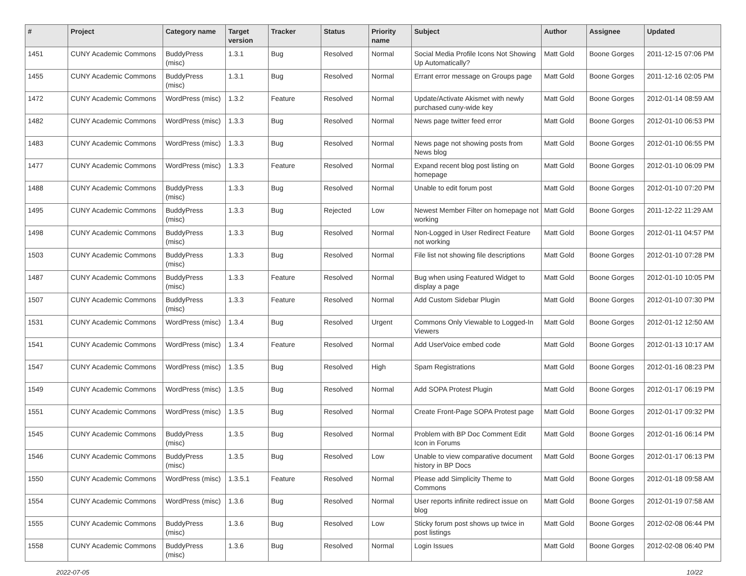| # | Project | Category name | Target version | Tracker | Status | Priority name | Subject | Author | Assignee | Updated |
| --- | --- | --- | --- | --- | --- | --- | --- | --- | --- | --- |
| 1451 | CUNY Academic Commons | BuddyPress (misc) | 1.3.1 | Bug | Resolved | Normal | Social Media Profile Icons Not Showing Up Automatically? | Matt Gold | Boone Gorges | 2011-12-15 07:06 PM |
| 1455 | CUNY Academic Commons | BuddyPress (misc) | 1.3.1 | Bug | Resolved | Normal | Errant error message on Groups page | Matt Gold | Boone Gorges | 2011-12-16 02:05 PM |
| 1472 | CUNY Academic Commons | WordPress (misc) | 1.3.2 | Feature | Resolved | Normal | Update/Activate Akismet with newly purchased cuny-wide key | Matt Gold | Boone Gorges | 2012-01-14 08:59 AM |
| 1482 | CUNY Academic Commons | WordPress (misc) | 1.3.3 | Bug | Resolved | Normal | News page twitter feed error | Matt Gold | Boone Gorges | 2012-01-10 06:53 PM |
| 1483 | CUNY Academic Commons | WordPress (misc) | 1.3.3 | Bug | Resolved | Normal | News page not showing posts from News blog | Matt Gold | Boone Gorges | 2012-01-10 06:55 PM |
| 1477 | CUNY Academic Commons | WordPress (misc) | 1.3.3 | Feature | Resolved | Normal | Expand recent blog post listing on homepage | Matt Gold | Boone Gorges | 2012-01-10 06:09 PM |
| 1488 | CUNY Academic Commons | BuddyPress (misc) | 1.3.3 | Bug | Resolved | Normal | Unable to edit forum post | Matt Gold | Boone Gorges | 2012-01-10 07:20 PM |
| 1495 | CUNY Academic Commons | BuddyPress (misc) | 1.3.3 | Bug | Rejected | Low | Newest Member Filter on homepage not working | Matt Gold | Boone Gorges | 2011-12-22 11:29 AM |
| 1498 | CUNY Academic Commons | BuddyPress (misc) | 1.3.3 | Bug | Resolved | Normal | Non-Logged in User Redirect Feature not working | Matt Gold | Boone Gorges | 2012-01-11 04:57 PM |
| 1503 | CUNY Academic Commons | BuddyPress (misc) | 1.3.3 | Bug | Resolved | Normal | File list not showing file descriptions | Matt Gold | Boone Gorges | 2012-01-10 07:28 PM |
| 1487 | CUNY Academic Commons | BuddyPress (misc) | 1.3.3 | Feature | Resolved | Normal | Bug when using Featured Widget to display a page | Matt Gold | Boone Gorges | 2012-01-10 10:05 PM |
| 1507 | CUNY Academic Commons | BuddyPress (misc) | 1.3.3 | Feature | Resolved | Normal | Add Custom Sidebar Plugin | Matt Gold | Boone Gorges | 2012-01-10 07:30 PM |
| 1531 | CUNY Academic Commons | WordPress (misc) | 1.3.4 | Bug | Resolved | Urgent | Commons Only Viewable to Logged-In Viewers | Matt Gold | Boone Gorges | 2012-01-12 12:50 AM |
| 1541 | CUNY Academic Commons | WordPress (misc) | 1.3.4 | Feature | Resolved | Normal | Add UserVoice embed code | Matt Gold | Boone Gorges | 2012-01-13 10:17 AM |
| 1547 | CUNY Academic Commons | WordPress (misc) | 1.3.5 | Bug | Resolved | High | Spam Registrations | Matt Gold | Boone Gorges | 2012-01-16 08:23 PM |
| 1549 | CUNY Academic Commons | WordPress (misc) | 1.3.5 | Bug | Resolved | Normal | Add SOPA Protest Plugin | Matt Gold | Boone Gorges | 2012-01-17 06:19 PM |
| 1551 | CUNY Academic Commons | WordPress (misc) | 1.3.5 | Bug | Resolved | Normal | Create Front-Page SOPA Protest page | Matt Gold | Boone Gorges | 2012-01-17 09:32 PM |
| 1545 | CUNY Academic Commons | BuddyPress (misc) | 1.3.5 | Bug | Resolved | Normal | Problem with BP Doc Comment Edit Icon in Forums | Matt Gold | Boone Gorges | 2012-01-16 06:14 PM |
| 1546 | CUNY Academic Commons | BuddyPress (misc) | 1.3.5 | Bug | Resolved | Low | Unable to view comparative document history in BP Docs | Matt Gold | Boone Gorges | 2012-01-17 06:13 PM |
| 1550 | CUNY Academic Commons | WordPress (misc) | 1.3.5.1 | Feature | Resolved | Normal | Please add Simplicity Theme to Commons | Matt Gold | Boone Gorges | 2012-01-18 09:58 AM |
| 1554 | CUNY Academic Commons | WordPress (misc) | 1.3.6 | Bug | Resolved | Normal | User reports infinite redirect issue on blog | Matt Gold | Boone Gorges | 2012-01-19 07:58 AM |
| 1555 | CUNY Academic Commons | BuddyPress (misc) | 1.3.6 | Bug | Resolved | Low | Sticky forum post shows up twice in post listings | Matt Gold | Boone Gorges | 2012-02-08 06:44 PM |
| 1558 | CUNY Academic Commons | BuddyPress (misc) | 1.3.6 | Bug | Resolved | Normal | Login Issues | Matt Gold | Boone Gorges | 2012-02-08 06:40 PM |
2022-07-05 10/22